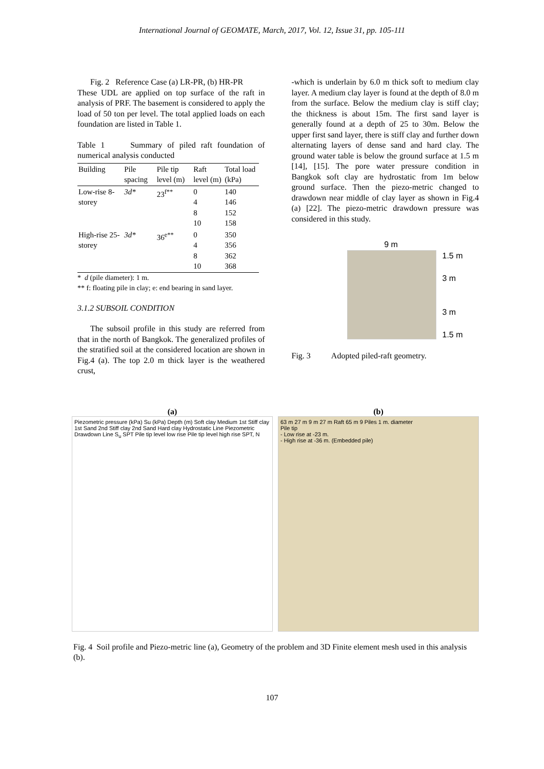International Journal of GEOMATE, March, 2017, Vol. 12, Issue 31, pp. 105-111
Fig. 2 Reference Case (a) LR-PR, (b) HR-PR
These UDL are applied on top surface of the raft in analysis of PRF. The basement is considered to apply the load of 50 ton per level. The total applied loads on each foundation are listed in Table 1.
Table 1 Summary of piled raft foundation of numerical analysis conducted
| Building | Pile spacing | Pile tip level (m) | Raft level (m) | Total load (kPa) |
| --- | --- | --- | --- | --- |
| Low-rise 8-storey | 3d* | 23<sup>f**</sup> | 0 4 8 10 | 140 146 152 158 |
| High-rise 25-storey | 3d* | 36<sup>e**</sup> | 0 4 8 10 | 350 356 362 368 |
* d (pile diameter): 1 m.
** f: floating pile in clay; e: end bearing in sand layer.
3.1.2 SUBSOIL CONDITION
The subsoil profile in this study are referred from that in the north of Bangkok. The generalized profiles of the stratified soil at the considered location are shown in Fig.4 (a). The top 2.0 m thick layer is the weathered crust,
-which is underlain by 6.0 m thick soft to medium clay layer. A medium clay layer is found at the depth of 8.0 m from the surface. Below the medium clay is stiff clay; the thickness is about 15m. The first sand layer is generally found at a depth of 25 to 30m. Below the upper first sand layer, there is stiff clay and further down alternating layers of dense sand and hard clay. The ground water table is below the ground surface at 1.5 m [14], [15]. The pore water pressure condition in Bangkok soft clay are hydrostatic from 1m below ground surface. Then the piezo-metric changed to drawdown near middle of clay layer as shown in Fig.4 (a) [22]. The piezo-metric drawdown pressure was considered in this study.
9 m
1.5 m
3 m
3 m
1.5 m
Fig. 3 Adopted piled-raft geometry.
(a)
Piezometric pressure (kPa) Su (kPa) Depth (m) Soft clay Medium 1st Stiff clay 1st Sand 2nd Stiff clay 2nd Sand Hard clay Hydrostatic Line Piezometric Drawdown Line S<sub>u</sub> SPT Pile tip level low rise Pile tip level high rise SPT, N
(b)
63 m 27 m 9 m 27 m Raft 65 m 9 Piles 1 m. diameter
Pile tip
- Low rise at -23 m.
- High rise at -36 m. (Embedded pile)
Fig. 4 Soil profile and Piezo-metric line (a), Geometry of the problem and 3D Finite element mesh used in this analysis (b).
107